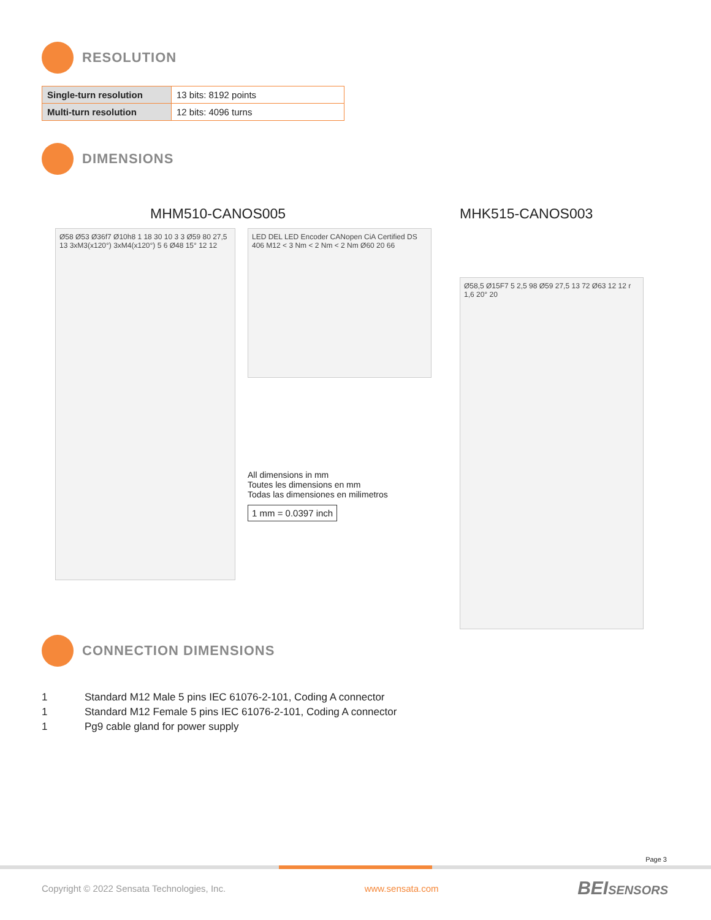RESOLUTION
| Single-turn resolution | 13 bits: 8192 points |
| Multi-turn resolution | 12 bits: 4096 turns |
DIMENSIONS
MHM510-CANOS005
Ø58 Ø53 Ø36f7 Ø10h8 1 18 30 10 3 3 Ø59 80 27,5 13 3xM3(x120°) 3xM4(x120°) 5 6 Ø48 15° 12 12
LED DEL LED Encoder CANopen CiA Certified DS 406 M12 < 3 Nm < 2 Nm < 2 Nm Ø60 20 66
All dimensions in mm
Toutes les dimensions en mm
Todas las dimensiones en milimetros
1 mm = 0.0397 inch
MHK515-CANOS003
Ø58,5 Ø15F7 5 2,5 98 Ø59 27,5 13 72 Ø63 12 12 r 1,6 20° 20
CONNECTION DIMENSIONS
1 Standard M12 Male 5 pins IEC 61076-2-101, Coding A connector
1 Standard M12 Female 5 pins IEC 61076-2-101, Coding A connector
1 Pg9 cable gland for power supply
Page 3
Copyright © 2022 Sensata Technologies, Inc. www.sensata.com BEISENSORS